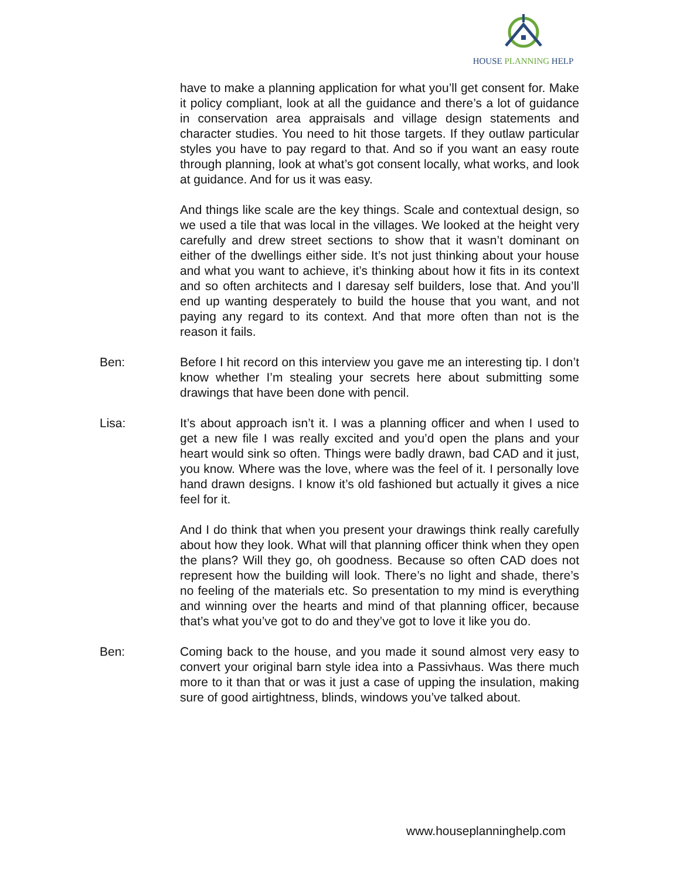HOUSE PLANNING HELP
have to make a planning application for what you’ll get consent for. Make it policy compliant, look at all the guidance and there’s a lot of guidance in conservation area appraisals and village design statements and character studies. You need to hit those targets. If they outlaw particular styles you have to pay regard to that. And so if you want an easy route through planning, look at what’s got consent locally, what works, and look at guidance. And for us it was easy.
And things like scale are the key things. Scale and contextual design, so we used a tile that was local in the villages. We looked at the height very carefully and drew street sections to show that it wasn’t dominant on either of the dwellings either side. It’s not just thinking about your house and what you want to achieve, it’s thinking about how it fits in its context and so often architects and I daresay self builders, lose that. And you’ll end up wanting desperately to build the house that you want, and not paying any regard to its context. And that more often than not is the reason it fails.
Ben: Before I hit record on this interview you gave me an interesting tip. I don’t know whether I’m stealing your secrets here about submitting some drawings that have been done with pencil.
Lisa: It’s about approach isn’t it. I was a planning officer and when I used to get a new file I was really excited and you’d open the plans and your heart would sink so often. Things were badly drawn, bad CAD and it just, you know. Where was the love, where was the feel of it. I personally love hand drawn designs. I know it’s old fashioned but actually it gives a nice feel for it.
And I do think that when you present your drawings think really carefully about how they look. What will that planning officer think when they open the plans? Will they go, oh goodness. Because so often CAD does not represent how the building will look. There’s no light and shade, there’s no feeling of the materials etc. So presentation to my mind is everything and winning over the hearts and mind of that planning officer, because that’s what you’ve got to do and they’ve got to love it like you do.
Ben: Coming back to the house, and you made it sound almost very easy to convert your original barn style idea into a Passivhaus. Was there much more to it than that or was it just a case of upping the insulation, making sure of good airtightness, blinds, windows you’ve talked about.
www.houseplanninghelp.com